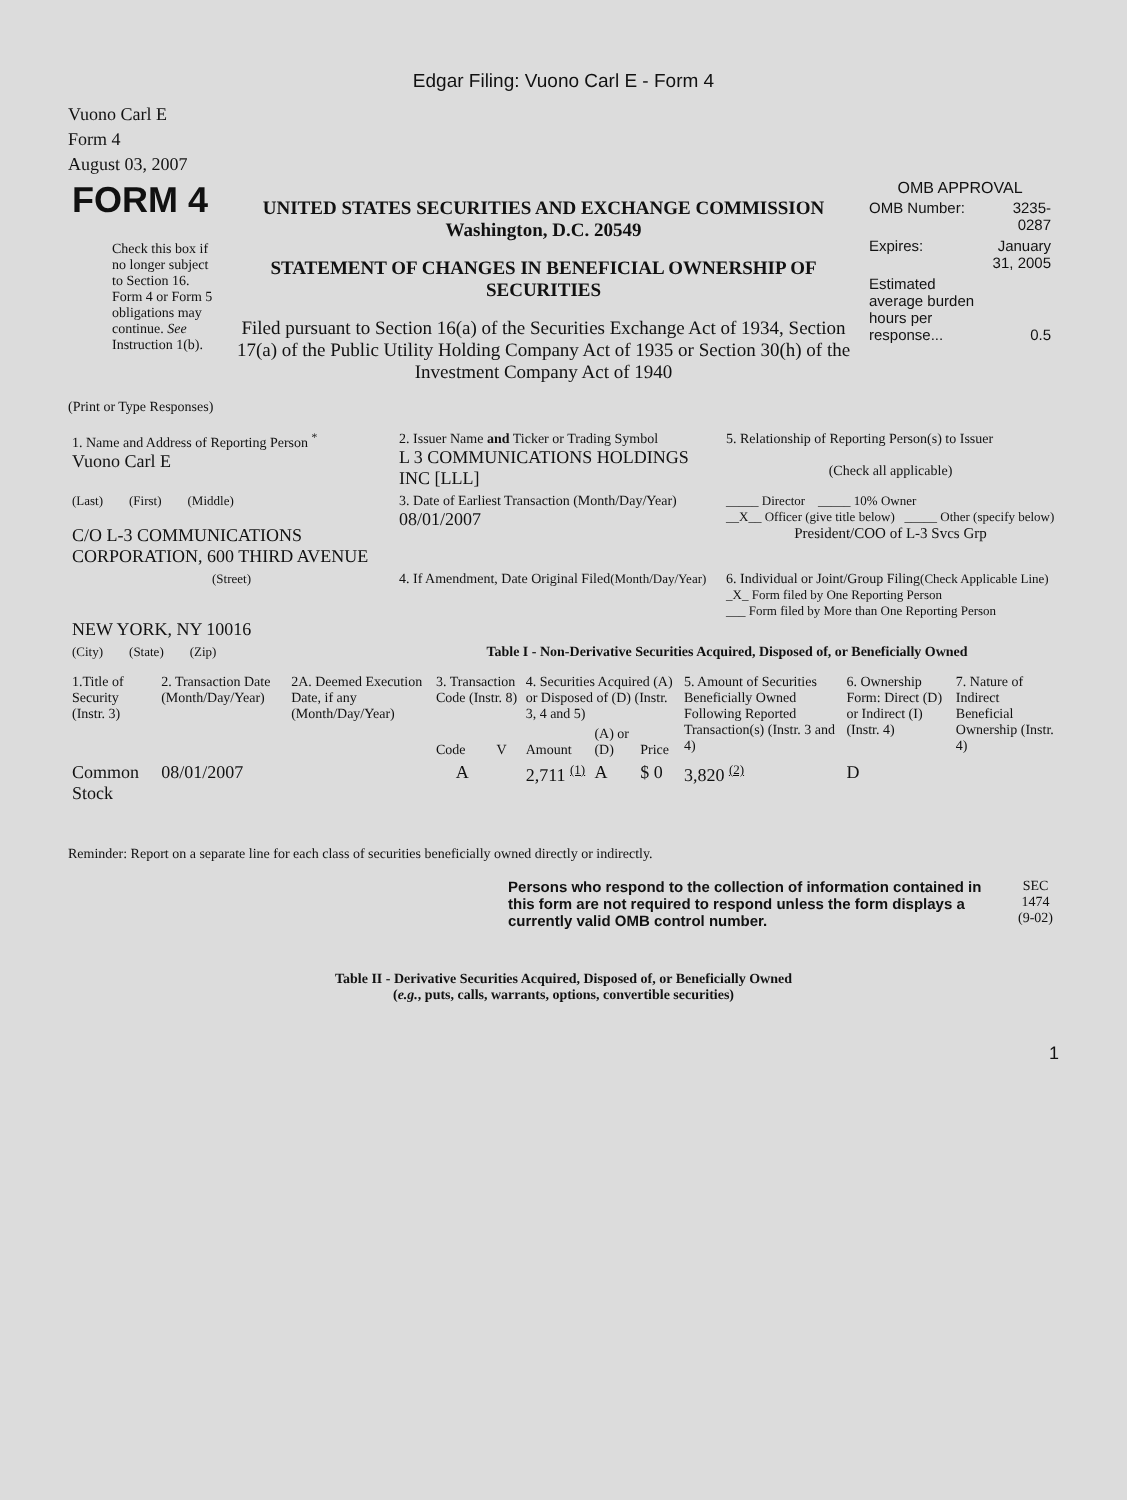Edgar Filing: Vuono Carl E - Form 4
Vuono Carl E
Form 4
August 03, 2007
| FORM 4 Check this box if no longer subject to Section 16. Form 4 or Form 5 obligations may continue. See Instruction 1(b). | UNITED STATES SECURITIES AND EXCHANGE COMMISSION Washington, D.C. 20549 STATEMENT OF CHANGES IN BENEFICIAL OWNERSHIP OF SECURITIES Filed pursuant to Section 16(a) of the Securities Exchange Act of 1934, Section 17(a) of the Public Utility Holding Company Act of 1935 or Section 30(h) of the Investment Company Act of 1940 | OMB APPROVAL / OMB Number: / 3235-0287 / / Expires: / January 31, 2005 / / Estimated average burden hours per response... / 0.5 / |
(Print or Type Responses)
| 1. Name and Address of Reporting Person <sup>*</sup> Vuono Carl E | 2. Issuer Name and Ticker or Trading Symbol L 3 COMMUNICATIONS HOLDINGS INC [LLL] | 5. Relationship of Reporting Person(s) to Issuer (Check all applicable) |
| (Last) (First) (Middle) C/O L-3 COMMUNICATIONS CORPORATION, 600 THIRD AVENUE | 3. Date of Earliest Transaction (Month/Day/Year) 08/01/2007 | _____ Director _____ 10% Owner __X__ Officer (give title below) _____ Other (specify below) President/COO of L-3 Svcs Grp |
| (Street) NEW YORK, NY 10016 | 4. If Amendment, Date Original Filed (Month/Day/Year) | 6. Individual or Joint/Group Filing (Check Applicable Line) _X_ Form filed by One Reporting Person ___ Form filed by More than One Reporting Person |
| (City) (State) (Zip) | Table I - Non-Derivative Securities Acquired, Disposed of, or Beneficially Owned | |
| 1.Title of Security (Instr. 3) | 2. Transaction Date (Month/Day/Year) | 2A. Deemed Execution Date, if any (Month/Day/Year) | 3. Transaction Code (Instr. 8) | | 4. Securities Acquired (A) or Disposed of (D) (Instr. 3, 4 and 5) | | | 5. Amount of Securities Beneficially Owned Following Reported Transaction(s) (Instr. 3 and 4) | 6. Ownership Form: Direct (D) or Indirect (I) (Instr. 4) | 7. Nature of Indirect Beneficial Ownership (Instr. 4) |
| --- | --- | --- | --- | --- | --- | --- | --- | --- | --- | --- |
| | | | Code | V | Amount | (A) or (D) | Price | | | |
| Common Stock | 08/01/2007 | | A | | 2,711 <sup>(1)</sup> | A | $ 0 | 3,820 <sup>(2)</sup> | D | |
Reminder: Report on a separate line for each class of securities beneficially owned directly or indirectly.
| | Persons who respond to the collection of information contained in this form are not required to respond unless the form displays a currently valid OMB control number. | SEC 1474 (9-02) |
Table II - Derivative Securities Acquired, Disposed of, or Beneficially Owned
(e.g., puts, calls, warrants, options, convertible securities)
1